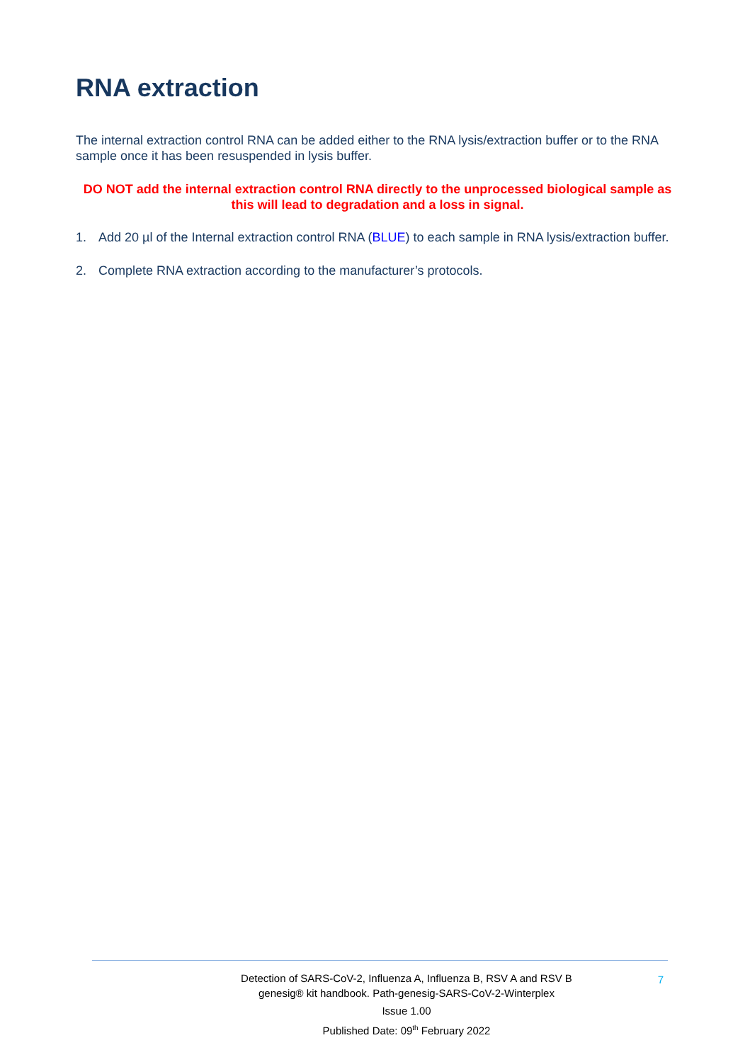RNA extraction
The internal extraction control RNA can be added either to the RNA lysis/extraction buffer or to the RNA sample once it has been resuspended in lysis buffer.
DO NOT add the internal extraction control RNA directly to the unprocessed biological sample as this will lead to degradation and a loss in signal.
1. Add 20 µl of the Internal extraction control RNA (BLUE) to each sample in RNA lysis/extraction buffer.
2. Complete RNA extraction according to the manufacturer’s protocols.
7
Detection of SARS-CoV-2, Influenza A, Influenza B, RSV A and RSV B
genesig® kit handbook. Path-genesig-SARS-CoV-2-Winterplex
Issue 1.00
Published Date: 09<sup>th</sup> February 2022